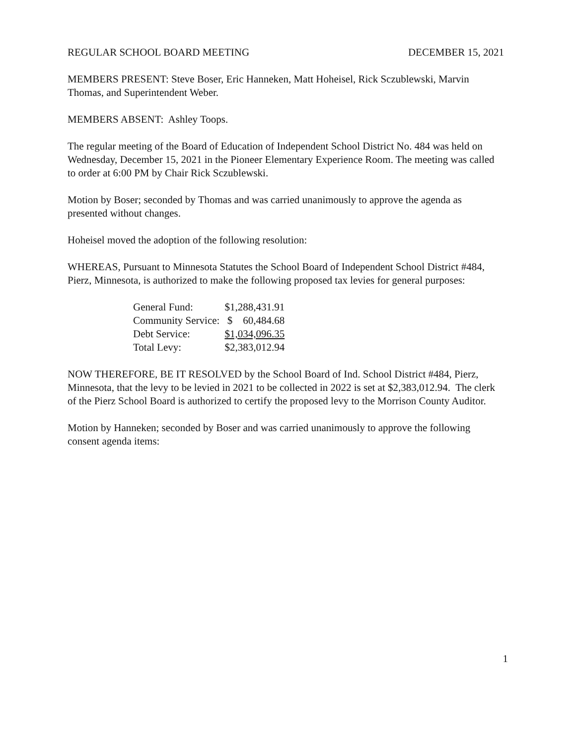REGULAR SCHOOL BOARD MEETING DECEMBER 15, 2021
MEMBERS PRESENT: Steve Boser, Eric Hanneken, Matt Hoheisel, Rick Sczublewski, Marvin Thomas, and Superintendent Weber.
MEMBERS ABSENT: Ashley Toops.
The regular meeting of the Board of Education of Independent School District No. 484 was held on Wednesday, December 15, 2021 in the Pioneer Elementary Experience Room. The meeting was called to order at 6:00 PM by Chair Rick Sczublewski.
Motion by Boser; seconded by Thomas and was carried unanimously to approve the agenda as presented without changes.
Hoheisel moved the adoption of the following resolution:
WHEREAS, Pursuant to Minnesota Statutes the School Board of Independent School District #484, Pierz, Minnesota, is authorized to make the following proposed tax levies for general purposes:
| General Fund: | $1,288,431.91 |
| Community Service: | $ 60,484.68 |
| Debt Service: | $1,034,096.35 |
| Total Levy: | $2,383,012.94 |
NOW THEREFORE, BE IT RESOLVED by the School Board of Ind. School District #484, Pierz, Minnesota, that the levy to be levied in 2021 to be collected in 2022 is set at $2,383,012.94. The clerk of the Pierz School Board is authorized to certify the proposed levy to the Morrison County Auditor.
Motion by Hanneken; seconded by Boser and was carried unanimously to approve the following consent agenda items:
1